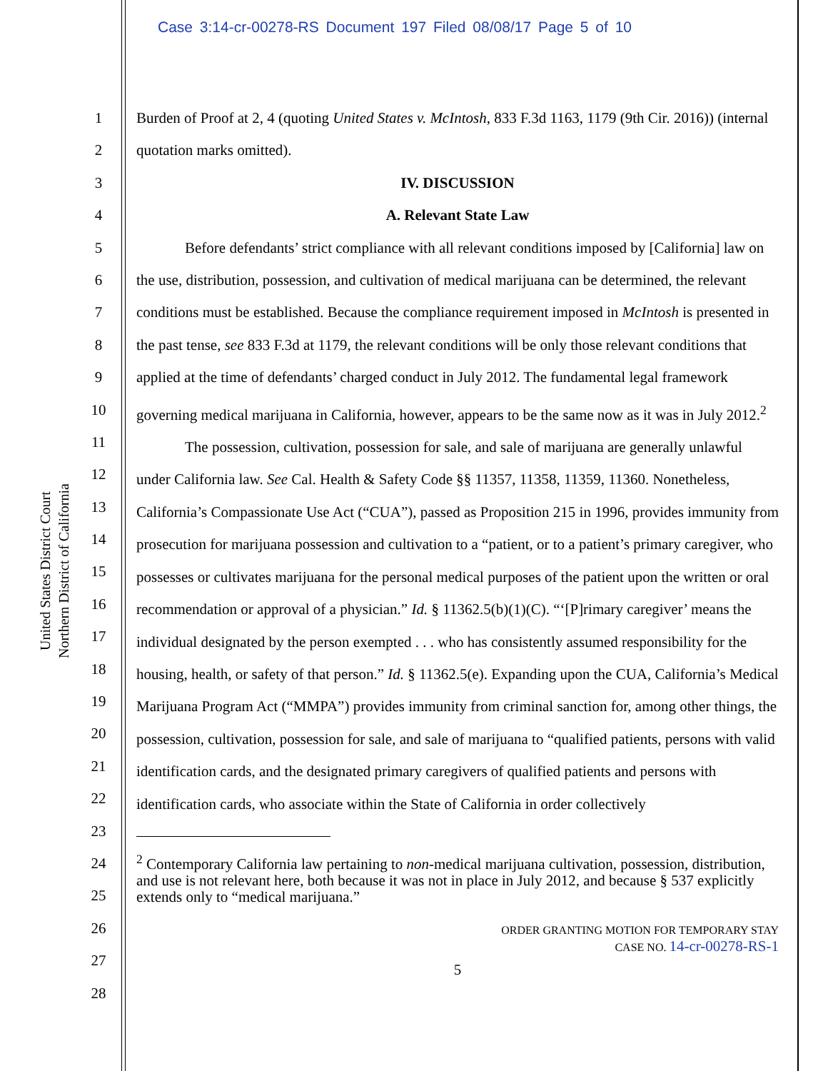Case 3:14-cr-00278-RS Document 197 Filed 08/08/17 Page 5 of 10
United States District Court
Northern District of California
1
2
3
4
5
6
7
8
9
10
11
12
13
14
15
16
17
18
19
20
21
22
23
24
25
26
27
28
Burden of Proof at 2, 4 (quoting United States v. McIntosh, 833 F.3d 1163, 1179 (9th Cir. 2016)) (internal quotation marks omitted).
IV. DISCUSSION
A. Relevant State Law
Before defendants’ strict compliance with all relevant conditions imposed by [California] law on the use, distribution, possession, and cultivation of medical marijuana can be determined, the relevant conditions must be established. Because the compliance requirement imposed in McIntosh is presented in the past tense, see 833 F.3d at 1179, the relevant conditions will be only those relevant conditions that applied at the time of defendants’ charged conduct in July 2012. The fundamental legal framework governing medical marijuana in California, however, appears to be the same now as it was in July 2012.<sup>2</sup>
The possession, cultivation, possession for sale, and sale of marijuana are generally unlawful under California law. See Cal. Health & Safety Code §§ 11357, 11358, 11359, 11360. Nonetheless, California’s Compassionate Use Act (“CUA”), passed as Proposition 215 in 1996, provides immunity from prosecution for marijuana possession and cultivation to a “patient, or to a patient’s primary caregiver, who possesses or cultivates marijuana for the personal medical purposes of the patient upon the written or oral recommendation or approval of a physician.” Id. § 11362.5(b)(1)(C). “‘[P]rimary caregiver’ means the individual designated by the person exempted . . . who has consistently assumed responsibility for the housing, health, or safety of that person.” Id. § 11362.5(e). Expanding upon the CUA, California’s Medical Marijuana Program Act (“MMPA”) provides immunity from criminal sanction for, among other things, the possession, cultivation, possession for sale, and sale of marijuana to “qualified patients, persons with valid identification cards, and the designated primary caregivers of qualified patients and persons with identification cards, who associate within the State of California in order collectively
<sup>2</sup> Contemporary California law pertaining to non-medical marijuana cultivation, possession, distribution, and use is not relevant here, both because it was not in place in July 2012, and because § 537 explicitly extends only to “medical marijuana.”
ORDER GRANTING MOTION FOR TEMPORARY STAY
CASE NO. 14-cr-00278-RS-1
5